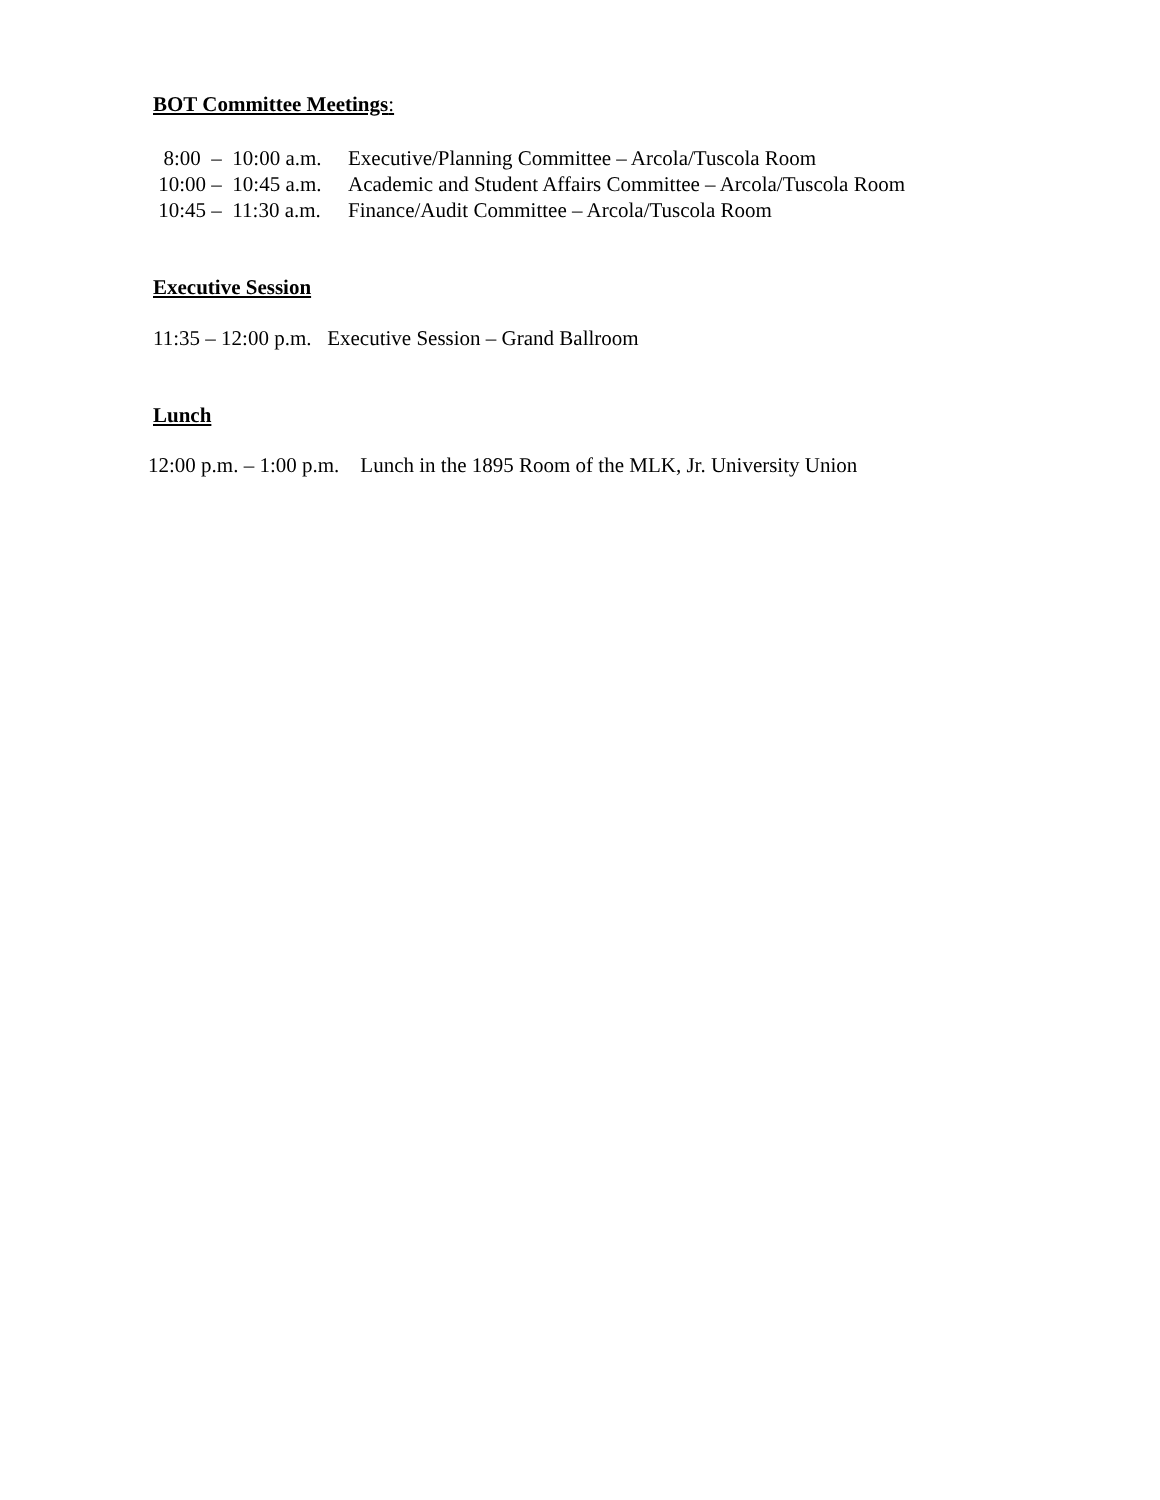BOT Committee Meetings:
8:00 – 10:00 a.m. Executive/Planning Committee – Arcola/Tuscola Room
10:00 – 10:45 a.m. Academic and Student Affairs Committee – Arcola/Tuscola Room
10:45 – 11:30 a.m. Finance/Audit Committee – Arcola/Tuscola Room
Executive Session
11:35 – 12:00 p.m. Executive Session – Grand Ballroom
Lunch
12:00 p.m. – 1:00 p.m. Lunch in the 1895 Room of the MLK, Jr. University Union